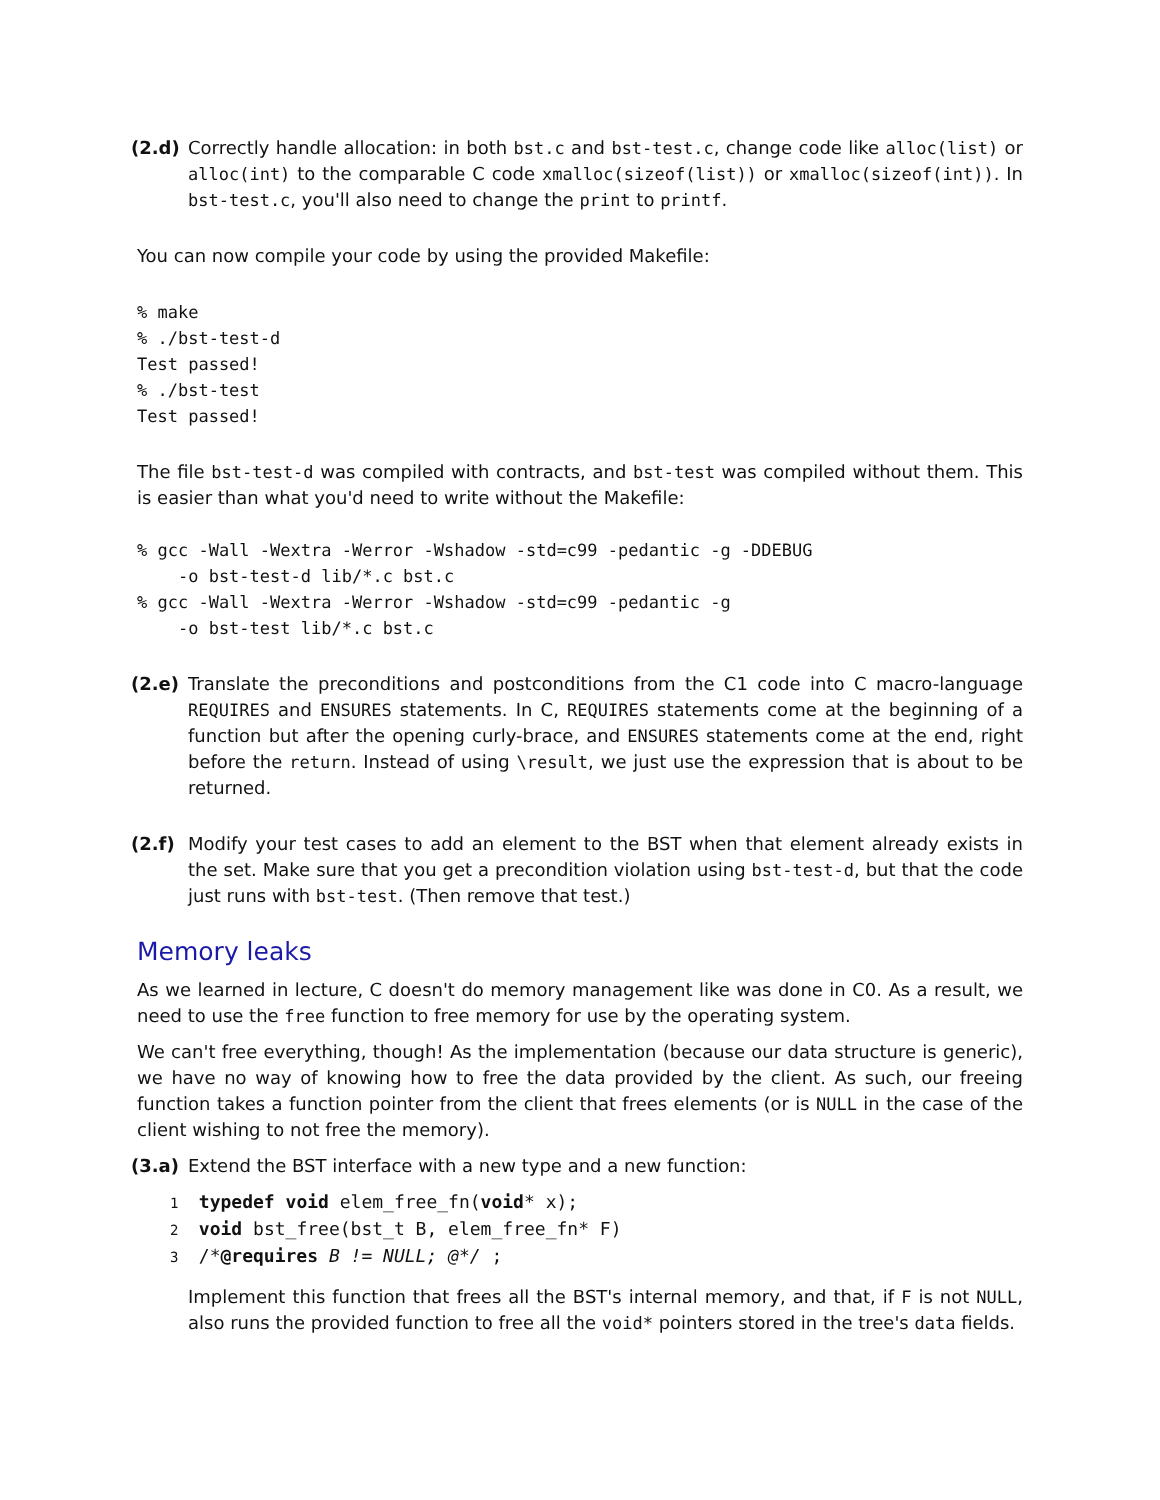(2.d) Correctly handle allocation: in both bst.c and bst-test.c, change code like alloc(list) or alloc(int) to the comparable C code xmalloc(sizeof(list)) or xmalloc(sizeof(int)). In bst-test.c, you'll also need to change the print to printf.
You can now compile your code by using the provided Makefile:
% make
% ./bst-test-d
Test passed!
% ./bst-test
Test passed!
The file bst-test-d was compiled with contracts, and bst-test was compiled without them. This is easier than what you'd need to write without the Makefile:
% gcc -Wall -Wextra -Werror -Wshadow -std=c99 -pedantic -g -DDEBUG
    -o bst-test-d lib/*.c bst.c
% gcc -Wall -Wextra -Werror -Wshadow -std=c99 -pedantic -g
    -o bst-test lib/*.c bst.c
(2.e) Translate the preconditions and postconditions from the C1 code into C macro-language REQUIRES and ENSURES statements. In C, REQUIRES statements come at the beginning of a function but after the opening curly-brace, and ENSURES statements come at the end, right before the return. Instead of using \result, we just use the expression that is about to be returned.
(2.f) Modify your test cases to add an element to the BST when that element already exists in the set. Make sure that you get a precondition violation using bst-test-d, but that the code just runs with bst-test. (Then remove that test.)
Memory leaks
As we learned in lecture, C doesn't do memory management like was done in C0. As a result, we need to use the free function to free memory for use by the operating system.
We can't free everything, though! As the implementation (because our data structure is generic), we have no way of knowing how to free the data provided by the client. As such, our freeing function takes a function pointer from the client that frees elements (or is NULL in the case of the client wishing to not free the memory).
(3.a) Extend the BST interface with a new type and a new function:
1 typedef void elem_free_fn(void* x);
2 void bst_free(bst_t B, elem_free_fn* F)
3 /*@requires B != NULL; @*/ ;
Implement this function that frees all the BST's internal memory, and that, if F is not NULL, also runs the provided function to free all the void* pointers stored in the tree's data fields.